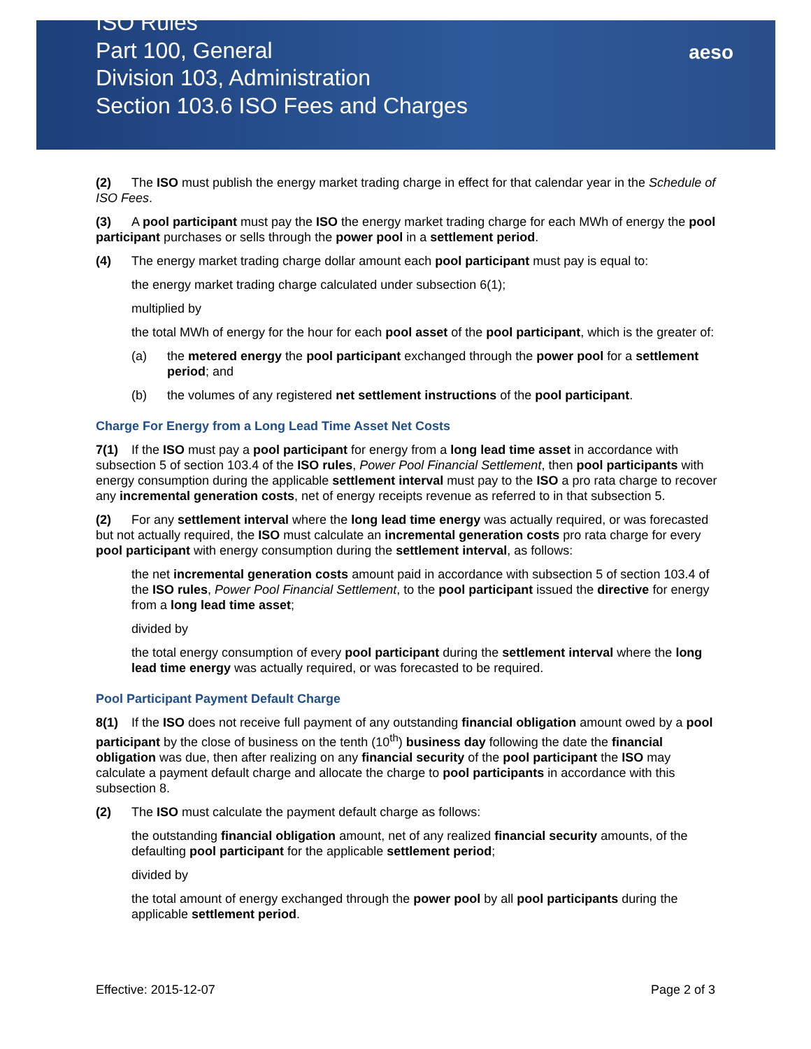aeso
ISO Rules
Part 100, General
Division 103, Administration
Section 103.6 ISO Fees and Charges
(2) The ISO must publish the energy market trading charge in effect for that calendar year in the Schedule of ISO Fees.
(3) A pool participant must pay the ISO the energy market trading charge for each MWh of energy the pool participant purchases or sells through the power pool in a settlement period.
(4) The energy market trading charge dollar amount each pool participant must pay is equal to:
the energy market trading charge calculated under subsection 6(1);
multiplied by
the total MWh of energy for the hour for each pool asset of the pool participant, which is the greater of:
(a) the metered energy the pool participant exchanged through the power pool for a settlement period; and
(b) the volumes of any registered net settlement instructions of the pool participant.
Charge For Energy from a Long Lead Time Asset Net Costs
7(1) If the ISO must pay a pool participant for energy from a long lead time asset in accordance with subsection 5 of section 103.4 of the ISO rules, Power Pool Financial Settlement, then pool participants with energy consumption during the applicable settlement interval must pay to the ISO a pro rata charge to recover any incremental generation costs, net of energy receipts revenue as referred to in that subsection 5.
(2) For any settlement interval where the long lead time energy was actually required, or was forecasted but not actually required, the ISO must calculate an incremental generation costs pro rata charge for every pool participant with energy consumption during the settlement interval, as follows:
the net incremental generation costs amount paid in accordance with subsection 5 of section 103.4 of the ISO rules, Power Pool Financial Settlement, to the pool participant issued the directive for energy from a long lead time asset;
divided by
the total energy consumption of every pool participant during the settlement interval where the long lead time energy was actually required, or was forecasted to be required.
Pool Participant Payment Default Charge
8(1) If the ISO does not receive full payment of any outstanding financial obligation amount owed by a pool participant by the close of business on the tenth (10<sup>th</sup>) business day following the date the financial obligation was due, then after realizing on any financial security of the pool participant the ISO may calculate a payment default charge and allocate the charge to pool participants in accordance with this subsection 8.
(2) The ISO must calculate the payment default charge as follows:
the outstanding financial obligation amount, net of any realized financial security amounts, of the defaulting pool participant for the applicable settlement period;
divided by
the total amount of energy exchanged through the power pool by all pool participants during the applicable settlement period.
Effective: 2015-12-07 Page 2 of 3